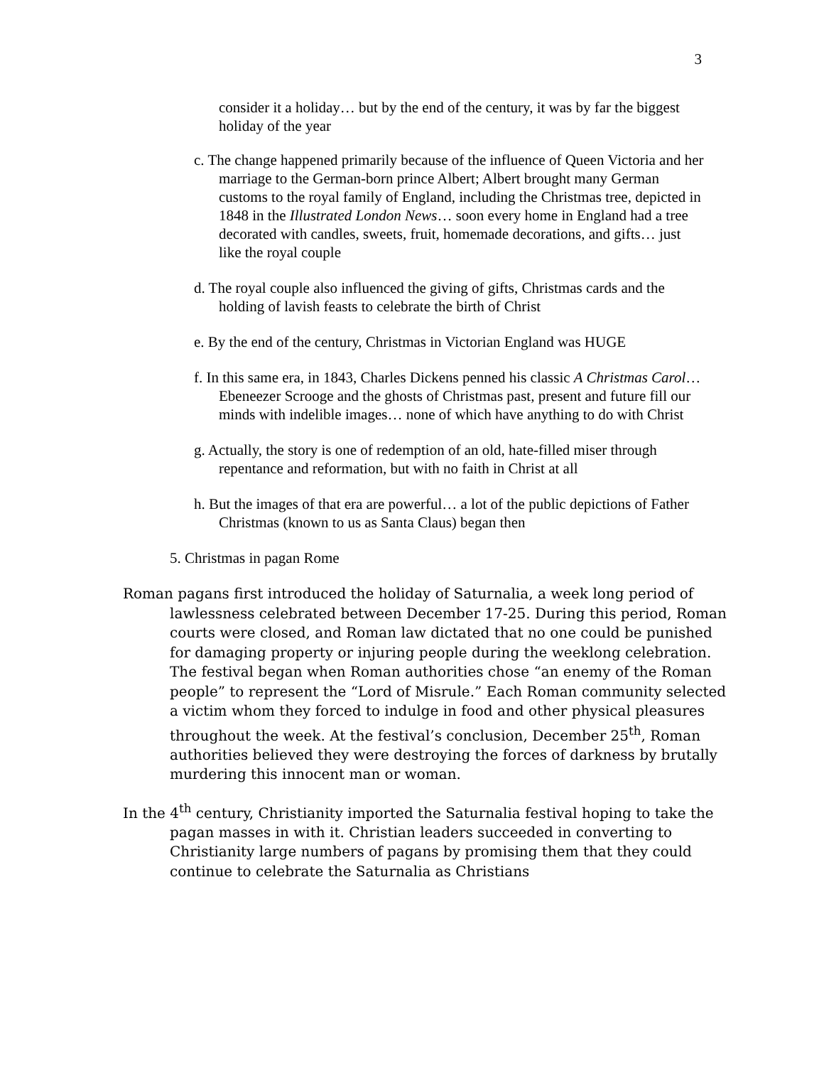3
consider it a holiday… but by the end of the century, it was by far the biggest holiday of the year
c. The change happened primarily because of the influence of Queen Victoria and her marriage to the German-born prince Albert; Albert brought many German customs to the royal family of England, including the Christmas tree, depicted in 1848 in the Illustrated London News… soon every home in England had a tree decorated with candles, sweets, fruit, homemade decorations, and gifts… just like the royal couple
d. The royal couple also influenced the giving of gifts, Christmas cards and the holding of lavish feasts to celebrate the birth of Christ
e. By the end of the century, Christmas in Victorian England was HUGE
f. In this same era, in 1843, Charles Dickens penned his classic A Christmas Carol… Ebeneezer Scrooge and the ghosts of Christmas past, present and future fill our minds with indelible images… none of which have anything to do with Christ
g. Actually, the story is one of redemption of an old, hate-filled miser through repentance and reformation, but with no faith in Christ at all
h. But the images of that era are powerful… a lot of the public depictions of Father Christmas (known to us as Santa Claus) began then
5. Christmas in pagan Rome
Roman pagans first introduced the holiday of Saturnalia, a week long period of lawlessness celebrated between December 17-25. During this period, Roman courts were closed, and Roman law dictated that no one could be punished for damaging property or injuring people during the weeklong celebration. The festival began when Roman authorities chose “an enemy of the Roman people” to represent the “Lord of Misrule.” Each Roman community selected a victim whom they forced to indulge in food and other physical pleasures throughout the week. At the festival’s conclusion, December 25<sup>th</sup>, Roman authorities believed they were destroying the forces of darkness by brutally murdering this innocent man or woman.
In the 4<sup>th</sup> century, Christianity imported the Saturnalia festival hoping to take the pagan masses in with it. Christian leaders succeeded in converting to Christianity large numbers of pagans by promising them that they could continue to celebrate the Saturnalia as Christians